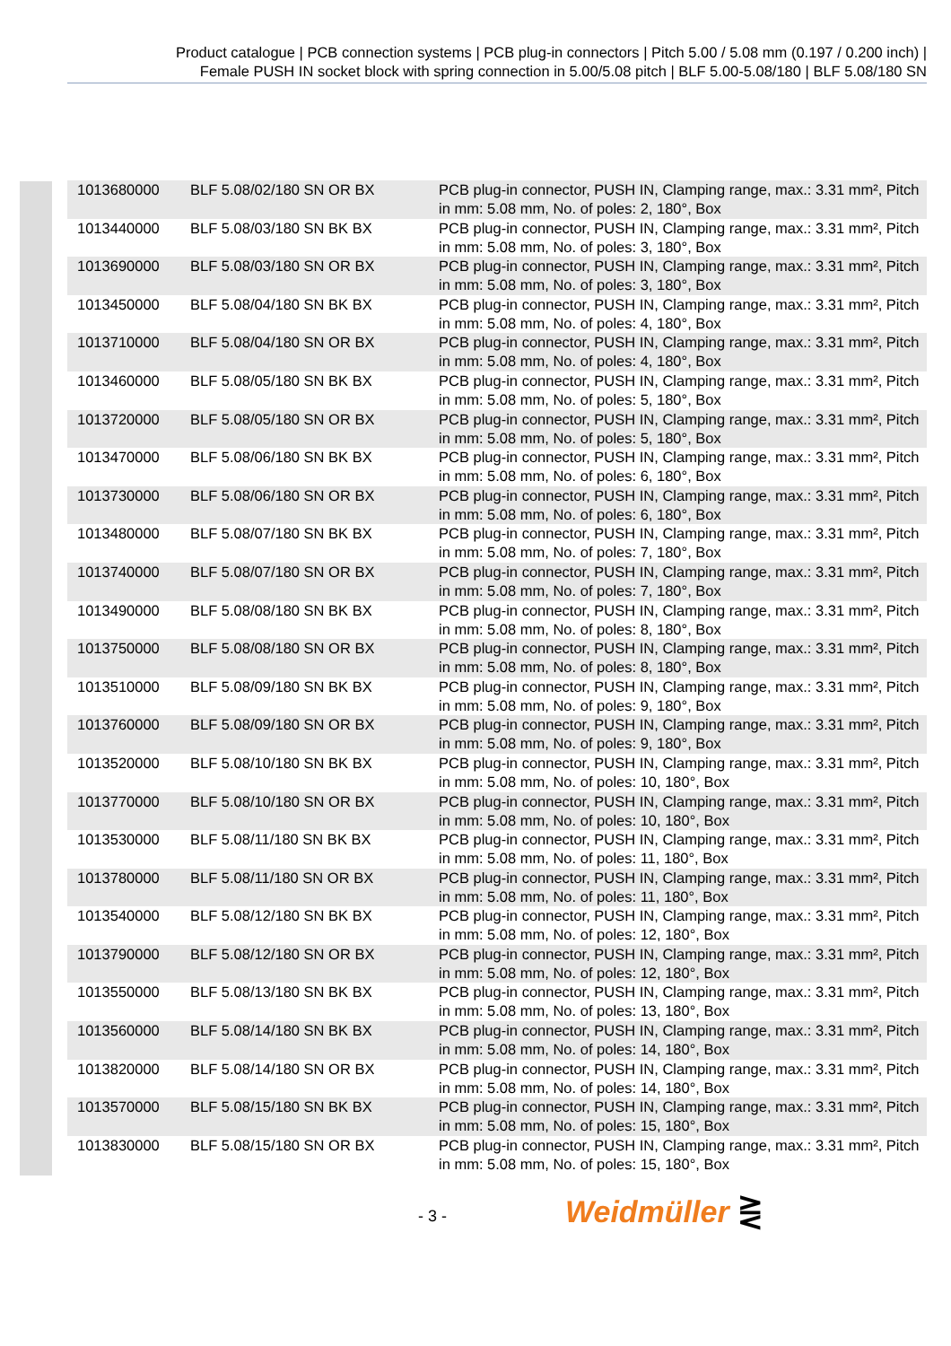Product catalogue | PCB connection systems | PCB plug-in connectors | Pitch 5.00 / 5.08 mm (0.197 / 0.200 inch) |
Female PUSH IN socket block with spring connection in 5.00/5.08 pitch | BLF 5.00-5.08/180 | BLF 5.08/180 SN
| 1013680000 | BLF 5.08/02/180 SN OR BX | PCB plug-in connector, PUSH IN, Clamping range, max.: 3.31 mm², Pitch in mm: 5.08 mm, No. of poles: 2, 180°, Box |
| 1013440000 | BLF 5.08/03/180 SN BK BX | PCB plug-in connector, PUSH IN, Clamping range, max.: 3.31 mm², Pitch in mm: 5.08 mm, No. of poles: 3, 180°, Box |
| 1013690000 | BLF 5.08/03/180 SN OR BX | PCB plug-in connector, PUSH IN, Clamping range, max.: 3.31 mm², Pitch in mm: 5.08 mm, No. of poles: 3, 180°, Box |
| 1013450000 | BLF 5.08/04/180 SN BK BX | PCB plug-in connector, PUSH IN, Clamping range, max.: 3.31 mm², Pitch in mm: 5.08 mm, No. of poles: 4, 180°, Box |
| 1013710000 | BLF 5.08/04/180 SN OR BX | PCB plug-in connector, PUSH IN, Clamping range, max.: 3.31 mm², Pitch in mm: 5.08 mm, No. of poles: 4, 180°, Box |
| 1013460000 | BLF 5.08/05/180 SN BK BX | PCB plug-in connector, PUSH IN, Clamping range, max.: 3.31 mm², Pitch in mm: 5.08 mm, No. of poles: 5, 180°, Box |
| 1013720000 | BLF 5.08/05/180 SN OR BX | PCB plug-in connector, PUSH IN, Clamping range, max.: 3.31 mm², Pitch in mm: 5.08 mm, No. of poles: 5, 180°, Box |
| 1013470000 | BLF 5.08/06/180 SN BK BX | PCB plug-in connector, PUSH IN, Clamping range, max.: 3.31 mm², Pitch in mm: 5.08 mm, No. of poles: 6, 180°, Box |
| 1013730000 | BLF 5.08/06/180 SN OR BX | PCB plug-in connector, PUSH IN, Clamping range, max.: 3.31 mm², Pitch in mm: 5.08 mm, No. of poles: 6, 180°, Box |
| 1013480000 | BLF 5.08/07/180 SN BK BX | PCB plug-in connector, PUSH IN, Clamping range, max.: 3.31 mm², Pitch in mm: 5.08 mm, No. of poles: 7, 180°, Box |
| 1013740000 | BLF 5.08/07/180 SN OR BX | PCB plug-in connector, PUSH IN, Clamping range, max.: 3.31 mm², Pitch in mm: 5.08 mm, No. of poles: 7, 180°, Box |
| 1013490000 | BLF 5.08/08/180 SN BK BX | PCB plug-in connector, PUSH IN, Clamping range, max.: 3.31 mm², Pitch in mm: 5.08 mm, No. of poles: 8, 180°, Box |
| 1013750000 | BLF 5.08/08/180 SN OR BX | PCB plug-in connector, PUSH IN, Clamping range, max.: 3.31 mm², Pitch in mm: 5.08 mm, No. of poles: 8, 180°, Box |
| 1013510000 | BLF 5.08/09/180 SN BK BX | PCB plug-in connector, PUSH IN, Clamping range, max.: 3.31 mm², Pitch in mm: 5.08 mm, No. of poles: 9, 180°, Box |
| 1013760000 | BLF 5.08/09/180 SN OR BX | PCB plug-in connector, PUSH IN, Clamping range, max.: 3.31 mm², Pitch in mm: 5.08 mm, No. of poles: 9, 180°, Box |
| 1013520000 | BLF 5.08/10/180 SN BK BX | PCB plug-in connector, PUSH IN, Clamping range, max.: 3.31 mm², Pitch in mm: 5.08 mm, No. of poles: 10, 180°, Box |
| 1013770000 | BLF 5.08/10/180 SN OR BX | PCB plug-in connector, PUSH IN, Clamping range, max.: 3.31 mm², Pitch in mm: 5.08 mm, No. of poles: 10, 180°, Box |
| 1013530000 | BLF 5.08/11/180 SN BK BX | PCB plug-in connector, PUSH IN, Clamping range, max.: 3.31 mm², Pitch in mm: 5.08 mm, No. of poles: 11, 180°, Box |
| 1013780000 | BLF 5.08/11/180 SN OR BX | PCB plug-in connector, PUSH IN, Clamping range, max.: 3.31 mm², Pitch in mm: 5.08 mm, No. of poles: 11, 180°, Box |
| 1013540000 | BLF 5.08/12/180 SN BK BX | PCB plug-in connector, PUSH IN, Clamping range, max.: 3.31 mm², Pitch in mm: 5.08 mm, No. of poles: 12, 180°, Box |
| 1013790000 | BLF 5.08/12/180 SN OR BX | PCB plug-in connector, PUSH IN, Clamping range, max.: 3.31 mm², Pitch in mm: 5.08 mm, No. of poles: 12, 180°, Box |
| 1013550000 | BLF 5.08/13/180 SN BK BX | PCB plug-in connector, PUSH IN, Clamping range, max.: 3.31 mm², Pitch in mm: 5.08 mm, No. of poles: 13, 180°, Box |
| 1013560000 | BLF 5.08/14/180 SN BK BX | PCB plug-in connector, PUSH IN, Clamping range, max.: 3.31 mm², Pitch in mm: 5.08 mm, No. of poles: 14, 180°, Box |
| 1013820000 | BLF 5.08/14/180 SN OR BX | PCB plug-in connector, PUSH IN, Clamping range, max.: 3.31 mm², Pitch in mm: 5.08 mm, No. of poles: 14, 180°, Box |
| 1013570000 | BLF 5.08/15/180 SN BK BX | PCB plug-in connector, PUSH IN, Clamping range, max.: 3.31 mm², Pitch in mm: 5.08 mm, No. of poles: 15, 180°, Box |
| 1013830000 | BLF 5.08/15/180 SN OR BX | PCB plug-in connector, PUSH IN, Clamping range, max.: 3.31 mm², Pitch in mm: 5.08 mm, No. of poles: 15, 180°, Box |
- 3 - Weidmüller ⋛